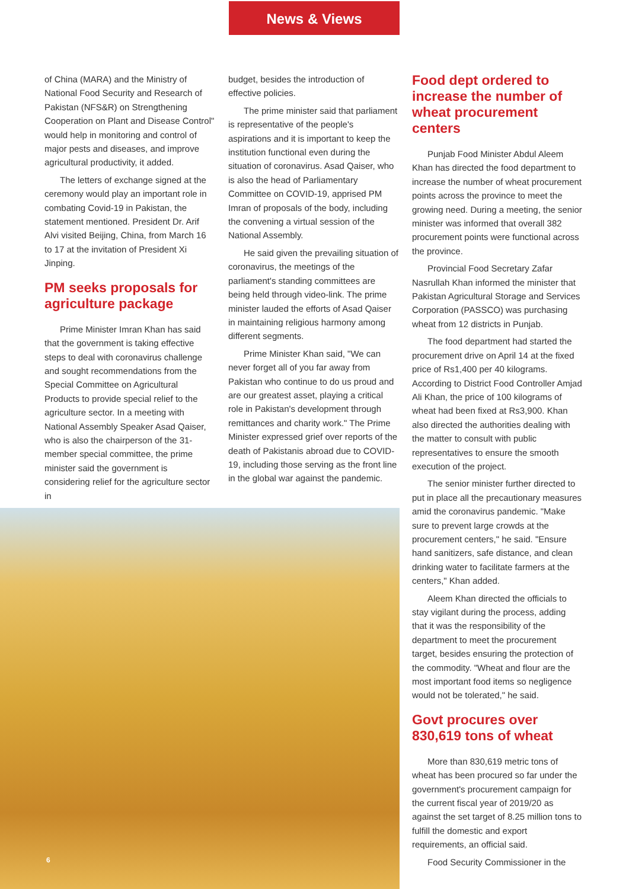News & Views
of China (MARA) and the Ministry of National Food Security and Research of Pakistan (NFS&R) on Strengthening Cooperation on Plant and Disease Control" would help in monitoring and control of major pests and diseases, and improve agricultural productivity, it added.
The letters of exchange signed at the ceremony would play an important role in combating Covid-19 in Pakistan, the statement mentioned. President Dr. Arif Alvi visited Beijing, China, from March 16 to 17 at the invitation of President Xi Jinping.
PM seeks proposals for agriculture package
Prime Minister Imran Khan has said that the government is taking effective steps to deal with coronavirus challenge and sought recommendations from the Special Committee on Agricultural Products to provide special relief to the agriculture sector. In a meeting with National Assembly Speaker Asad Qaiser, who is also the chairperson of the 31-member special committee, the prime minister said the government is considering relief for the agriculture sector in
budget, besides the introduction of effective policies.
The prime minister said that parliament is representative of the people's aspirations and it is important to keep the institution functional even during the situation of coronavirus. Asad Qaiser, who is also the head of Parliamentary Committee on COVID-19, apprised PM Imran of proposals of the body, including the convening a virtual session of the National Assembly.
He said given the prevailing situation of coronavirus, the meetings of the parliament's standing committees are being held through video-link. The prime minister lauded the efforts of Asad Qaiser in maintaining religious harmony among different segments.
Prime Minister Khan said, "We can never forget all of you far away from Pakistan who continue to do us proud and are our greatest asset, playing a critical role in Pakistan's development through remittances and charity work." The Prime Minister expressed grief over reports of the death of Pakistanis abroad due to COVID-19, including those serving as the front line in the global war against the pandemic.
Food dept ordered to increase the number of wheat procurement centers
Punjab Food Minister Abdul Aleem Khan has directed the food department to increase the number of wheat procurement points across the province to meet the growing need. During a meeting, the senior minister was informed that overall 382 procurement points were functional across the province.
Provincial Food Secretary Zafar Nasrullah Khan informed the minister that Pakistan Agricultural Storage and Services Corporation (PASSCO) was purchasing wheat from 12 districts in Punjab.
The food department had started the procurement drive on April 14 at the fixed price of Rs1,400 per 40 kilograms. According to District Food Controller Amjad Ali Khan, the price of 100 kilograms of wheat had been fixed at Rs3,900. Khan also directed the authorities dealing with the matter to consult with public representatives to ensure the smooth execution of the project.
The senior minister further directed to put in place all the precautionary measures amid the coronavirus pandemic. "Make sure to prevent large crowds at the procurement centers," he said. "Ensure hand sanitizers, safe distance, and clean drinking water to facilitate farmers at the centers," Khan added.
Aleem Khan directed the officials to stay vigilant during the process, adding that it was the responsibility of the department to meet the procurement target, besides ensuring the protection of the commodity. "Wheat and flour are the most important food items so negligence would not be tolerated," he said.
Govt procures over 830,619 tons of wheat
More than 830,619 metric tons of wheat has been procured so far under the government's procurement campaign for the current fiscal year of 2019/20 as against the set target of 8.25 million tons to fulfill the domestic and export requirements, an official said.
Food Security Commissioner in the
6